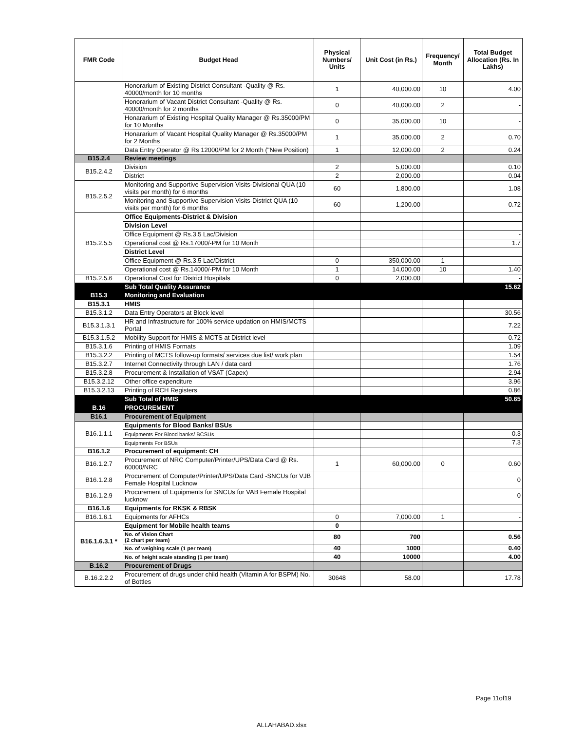| FMR Code | Budget Head | Physical Numbers/ Units | Unit Cost (in Rs.) | Frequency/ Month | Total Budget Allocation (Rs. In Lakhs) |
| --- | --- | --- | --- | --- | --- |
| | Honorarium of Existing District Consultant -Quality @ Rs. 40000/month for 10 months | 1 | 40,000.00 | 10 | 4.00 |
| | Honorarium of Vacant District Consultant -Quality @ Rs. 40000/month for 2 months | 0 | 40,000.00 | 2 | - |
| | Honararium of Existing Hospital Quality Manager @ Rs.35000/PM for 10 Months | 0 | 35,000.00 | 10 | - |
| | Honararium of Vacant Hospital Quality Manager @ Rs.35000/PM for 2 Months | 1 | 35,000.00 | 2 | 0.70 |
| | Data Entry Operator @ Rs 12000/PM for 2 Month ("New Position) | 1 | 12,000.00 | 2 | 0.24 |
| B15.2.4 | Review meetings | | | | |
| B15.2.4.2 | Division | 2 | 5,000.00 | | 0.10 |
| | District | 2 | 2,000.00 | | 0.04 |
| B15.2.5.2 | Monitoring and Supportive Supervision Visits-Divisional QUA (10 visits per month) for 6 months | 60 | 1,800.00 | | 1.08 |
| | Monitoring and Supportive Supervision Visits-District QUA (10 visits per month) for 6 months | 60 | 1,200.00 | | 0.72 |
| B15.2.5.5 | Office Equipments-District & Division | | | | |
| | Division Level | | | | |
| | Office Equipment @ Rs.3.5 Lac/Division | | | | - |
| | Operational cost @ Rs.17000/-PM for 10 Month | | | | 1.7 |
| | District Level | | | | |
| | Office Equipment @ Rs.3.5 Lac/District | 0 | 350,000.00 | 1 | - |
| | Operational cost @ Rs.14000/-PM for 10 Month | 1 | 14,000.00 | 10 | 1.40 |
| B15.2.5.6 | Operational Cost for District Hospitals | 0 | 2,000.00 | | - |
| | Sub Total Quality Assurance | | | | 15.62 |
| B15.3 | Monitoring and Evaluation | | | | |
| B15.3.1 | HMIS | | | | |
| B15.3.1.2 | Data Entry Operators at Block level | | | | 30.56 |
| B15.3.1.3.1 | HR and Infrastructure for 100% service updation on HMIS/MCTS Portal | | | | 7.22 |
| B15.3.1.5.2 | Mobility Support for HMIS & MCTS at District level | | | | 0.72 |
| B15.3.1.6 | Printing of HMIS Formats | | | | 1.09 |
| B15.3.2.2 | Printing of MCTS follow-up formats/ services due list/ work plan | | | | 1.54 |
| B15.3.2.7 | Internet Connectivity through LAN / data card | | | | 1.76 |
| B15.3.2.8 | Procurement & Installation of VSAT (Capex) | | | | 2.94 |
| B15.3.2.12 | Other office expenditure | | | | 3.96 |
| B15.3.2.13 | Printing of RCH Registers | | | | 0.86 |
| | Sub Total of HMIS | | | | 50.65 |
| B.16 | PROCUREMENT | | | | |
| B16.1 | Procurement of Equipment | | | | |
| B16.1.1.1 | Equipments for Blood Banks/ BSUs | | | | |
| | Equipments For Blood banks/ BCSUs | | | | 0.3 |
| | Equipments For BSUs | | | | 7.3 |
| B16.1.2 | Procurement of equipment: CH | | | | |
| B16.1.2.7 | Procurement of NRC Computer/Printer/UPS/Data Card @ Rs. 60000/NRC | 1 | 60,000.00 | 0 | 0.60 |
| B16.1.2.8 | Procurement of Computer/Printer/UPS/Data Card -SNCUs for VJB Female Hospital Lucknow | | | | 0 |
| B16.1.2.9 | Procurement of Equipments for SNCUs for VAB Female Hospital lucknow | | | | 0 |
| B16.1.6 | Equipments for RKSK & RBSK | | | | |
| B16.1.6.1 | Equipments for AFHCs | 0 | 7,000.00 | 1 | - |
| B16.1.6.3.1 * | Equipment for Mobile health teams | 0 | | | |
| | No. of Vision Chart (2 chart per team) | 80 | 700 | | 0.56 |
| | No. of weighing scale (1 per team) | 40 | 1000 | | 0.40 |
| | No. of height scale standing (1 per team) | 40 | 10000 | | 4.00 |
| B.16.2 | Procurement of Drugs | | | | |
| B.16.2.2.2 | Procurement of drugs under child health (Vitamin A for BSPM) No. of Bottles | 30648 | 58.00 | | 17.78 |
Page 11of19
ALLAHABAD.xlsx